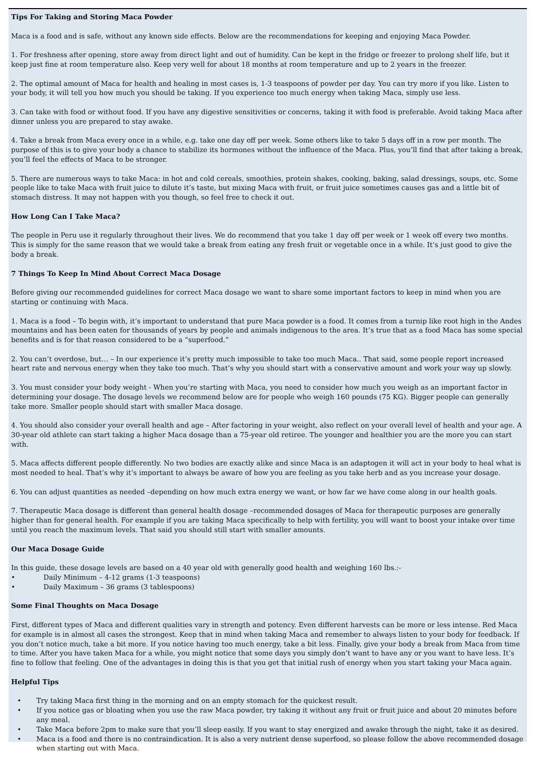Tips For Taking and Storing Maca Powder
Maca is a food and is safe, without any known side effects. Below are the recommendations for keeping and enjoying Maca Powder.
1. For freshness after opening, store away from direct light and out of humidity. Can be kept in the fridge or freezer to prolong shelf life, but it keep just fine at room temperature also. Keep very well for about 18 months at room temperature and up to 2 years in the freezer.
2. The optimal amount of Maca for health and healing in most cases is, 1-3 teaspoons of powder per day. You can try more if you like. Listen to your body, it will tell you how much you should be taking. If you experience too much energy when taking Maca, simply use less.
3. Can take with food or without food. If you have any digestive sensitivities or concerns, taking it with food is preferable. Avoid taking Maca after dinner unless you are prepared to stay awake.
4. Take a break from Maca every once in a while, e.g. take one day off per week. Some others like to take 5 days off in a row per month. The purpose of this is to give your body a chance to stabilize its hormones without the influence of the Maca. Plus, you’ll find that after taking a break, you’ll feel the effects of Maca to be stronger.
5. There are numerous ways to take Maca: in hot and cold cereals, smoothies, protein shakes, cooking, baking, salad dressings, soups, etc. Some people like to take Maca with fruit juice to dilute it’s taste, but mixing Maca with fruit, or fruit juice sometimes causes gas and a little bit of stomach distress. It may not happen with you though, so feel free to check it out.
How Long Can I Take Maca?
The people in Peru use it regularly throughout their lives. We do recommend that you take 1 day off per week or 1 week off every two months. This is simply for the same reason that we would take a break from eating any fresh fruit or vegetable once in a while. It’s just good to give the body a break.
7 Things To Keep In Mind About Correct Maca Dosage
Before giving our recommended guidelines for correct Maca dosage we want to share some important factors to keep in mind when you are starting or continuing with Maca.
1. Maca is a food – To begin with, it’s important to understand that pure Maca powder is a food. It comes from a turnip like root high in the Andes mountains and has been eaten for thousands of years by people and animals indigenous to the area. It’s true that as a food Maca has some special benefits and is for that reason considered to be a “superfood.”
2. You can’t overdose, but… – In our experience it’s pretty much impossible to take too much Maca.. That said, some people report increased heart rate and nervous energy when they take too much. That’s why you should start with a conservative amount and work your way up slowly.
3. You must consider your body weight - When you’re starting with Maca, you need to consider how much you weigh as an important factor in determining your dosage. The dosage levels we recommend below are for people who weigh 160 pounds (75 KG). Bigger people can generally take more. Smaller people should start with smaller Maca dosage.
4. You should also consider your overall health and age – After factoring in your weight, also reflect on your overall level of health and your age. A 30-year old athlete can start taking a higher Maca dosage than a 75-year old retiree. The younger and healthier you are the more you can start with.
5. Maca affects different people differently. No two bodies are exactly alike and since Maca is an adaptogen it will act in your body to heal what is most needed to heal. That’s why it’s important to always be aware of how you are feeling as you take herb and as you increase your dosage.
6. You can adjust quantities as needed –depending on how much extra energy we want, or how far we have come along in our health goals.
7. Therapeutic Maca dosage is different than general health dosage –recommended dosages of Maca for therapeutic purposes are generally higher than for general health. For example if you are taking Maca specifically to help with fertility, you will want to boost your intake over time until you reach the maximum levels. That said you should still start with smaller amounts.
Our Maca Dosage Guide
In this guide, these dosage levels are based on a 40 year old with generally good health and weighing 160 lbs.:-
• Daily Minimum – 4-12 grams (1-3 teaspoons)
• Daily Maximum – 36 grams (3 tablespoons)
Some Final Thoughts on Maca Dosage
First, different types of Maca and different qualities vary in strength and potency. Even different harvests can be more or less intense. Red Maca for example is in almost all cases the strongest. Keep that in mind when taking Maca and remember to always listen to your body for feedback. If you don’t notice much, take a bit more. If you notice having too much energy, take a bit less. Finally, give your body a break from Maca from time to time. After you have taken Maca for a while, you might notice that some days you simply don’t want to have any or you want to have less. It’s fine to follow that feeling. One of the advantages in doing this is that you get that initial rush of energy when you start taking your Maca again.
Helpful Tips
• Try taking Maca first thing in the morning and on an empty stomach for the quickest result.
• If you notice gas or bloating when you use the raw Maca powder, try taking it without any fruit or fruit juice and about 20 minutes before any meal.
• Take Maca before 2pm to make sure that you’ll sleep easily. If you want to stay energized and awake through the night, take it as desired.
• Maca is a food and there is no contraindication. It is also a very nutrient dense superfood, so please follow the above recommended dosage when starting out with Maca.